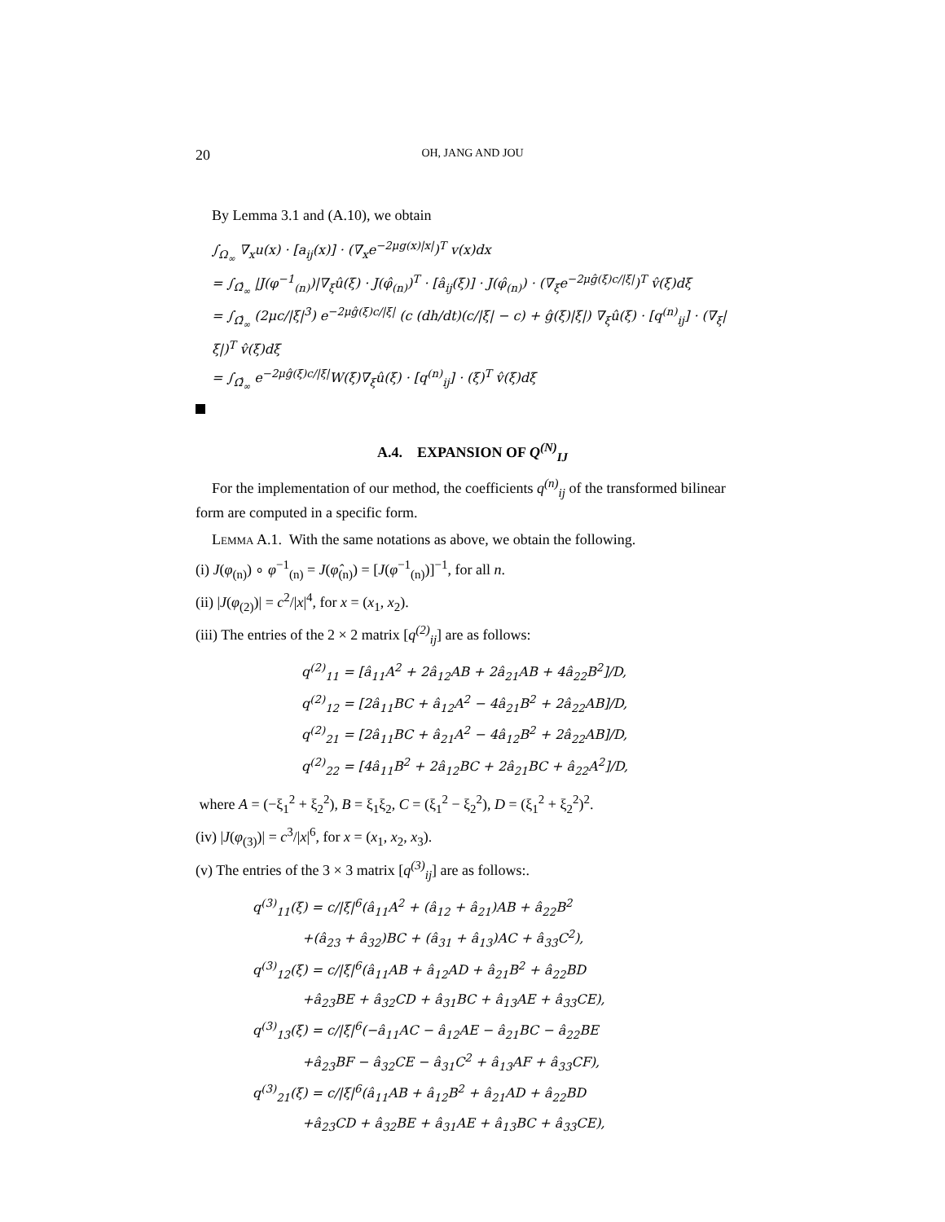20 OH, JANG AND JOU
By Lemma 3.1 and (A.10), we obtain
∫<sub>Ω<sub>∞</sub></sub> ∇<sub>x</sub>u(x) · [a<sub>ij</sub>(x)] · (∇<sub>x</sub>e<sup>−2μg(x)|x|</sup>)<sup>T</sup> v(x)dx
= ∫<sub>Ω̂<sub>∞</sub></sub> |J(φ<sup>−1</sup><sub>(n)</sub>)|∇<sub>ξ</sub>û(ξ) · J(φ̂<sub>(n)</sub>)<sup>T</sup> · [â<sub>ij</sub>(ξ)] · J(φ̂<sub>(n)</sub>) · (∇<sub>ξ</sub>e<sup>−2μĝ(ξ)c/|ξ|</sup>)<sup>T</sup> v̂(ξ)dξ
= ∫<sub>Ω̂<sub>∞</sub></sub> (2μc/|ξ|<sup>3</sup>) e<sup>−2μĝ(ξ)c/|ξ|</sup> (c (dh/dt)(c/|ξ| − c) + ĝ(ξ)|ξ|) ∇<sub>ξ</sub>û(ξ) · [q<sup>(n)</sup><sub>ij</sub>] · (∇<sub>ξ</sub>|ξ|)<sup>T</sup> v̂(ξ)dξ
= ∫<sub>Ω̂<sub>∞</sub></sub> e<sup>−2μĝ(ξ)c/|ξ|</sup>W(ξ)∇<sub>ξ</sub>û(ξ) · [q<sup>(n)</sup><sub>ij</sub>] · (ξ)<sup>T</sup> v̂(ξ)dξ
A.4. EXPANSION OF Q<sup>(N)</sup><sub>IJ</sub>
For the implementation of our method, the coefficients q<sup>(n)</sup><sub>ij</sub> of the transformed bilinear form are computed in a specific form.
Lemma A.1. With the same notations as above, we obtain the following.
(i) J(φ<sub>(n)</sub>) ∘ φ<sup>−1</sup><sub>(n)</sub> = J(φ̂<sub>(n)</sub>) = [J(φ<sup>−1</sup><sub>(n)</sub>)]<sup>−1</sup>, for all n.
(ii) |J(φ<sub>(2)</sub>)| = c<sup>2</sup>/|x|<sup>4</sup>, for x = (x<sub>1</sub>, x<sub>2</sub>).
(iii) The entries of the 2 × 2 matrix [q<sup>(2)</sup><sub>ij</sub>] are as follows:
q<sup>(2)</sup><sub>11</sub> = [â<sub>11</sub>A<sup>2</sup> + 2â<sub>12</sub>AB + 2â<sub>21</sub>AB + 4â<sub>22</sub>B<sup>2</sup>]/D,
q<sup>(2)</sup><sub>12</sub> = [2â<sub>11</sub>BC + â<sub>12</sub>A<sup>2</sup> − 4â<sub>21</sub>B<sup>2</sup> + 2â<sub>22</sub>AB]/D,
q<sup>(2)</sup><sub>21</sub> = [2â<sub>11</sub>BC + â<sub>21</sub>A<sup>2</sup> − 4â<sub>12</sub>B<sup>2</sup> + 2â<sub>22</sub>AB]/D,
q<sup>(2)</sup><sub>22</sub> = [4â<sub>11</sub>B<sup>2</sup> + 2â<sub>12</sub>BC + 2â<sub>21</sub>BC + â<sub>22</sub>A<sup>2</sup>]/D,
where A = (−ξ<sub>1</sub><sup>2</sup> + ξ<sub>2</sub><sup>2</sup>), B = ξ<sub>1</sub>ξ<sub>2</sub>, C = (ξ<sub>1</sub><sup>2</sup> − ξ<sub>2</sub><sup>2</sup>), D = (ξ<sub>1</sub><sup>2</sup> + ξ<sub>2</sub><sup>2</sup>)<sup>2</sup>.
(iv) |J(φ<sub>(3)</sub>)| = c<sup>3</sup>/|x|<sup>6</sup>, for x = (x<sub>1</sub>, x<sub>2</sub>, x<sub>3</sub>).
(v) The entries of the 3 × 3 matrix [q<sup>(3)</sup><sub>ij</sub>] are as follows:.
q<sup>(3)</sup><sub>11</sub>(ξ) = c/|ξ|<sup>6</sup>(â<sub>11</sub>A<sup>2</sup> + (â<sub>12</sub> + â<sub>21</sub>)AB + â<sub>22</sub>B<sup>2</sup>
+(â<sub>23</sub> + â<sub>32</sub>)BC + (â<sub>31</sub> + â<sub>13</sub>)AC + â<sub>33</sub>C<sup>2</sup>),
q<sup>(3)</sup><sub>12</sub>(ξ) = c/|ξ|<sup>6</sup>(â<sub>11</sub>AB + â<sub>12</sub>AD + â<sub>21</sub>B<sup>2</sup> + â<sub>22</sub>BD
+â<sub>23</sub>BE + â<sub>32</sub>CD + â<sub>31</sub>BC + â<sub>13</sub>AE + â<sub>33</sub>CE),
q<sup>(3)</sup><sub>13</sub>(ξ) = c/|ξ|<sup>6</sup>(−â<sub>11</sub>AC − â<sub>12</sub>AE − â<sub>21</sub>BC − â<sub>22</sub>BE
+â<sub>23</sub>BF − â<sub>32</sub>CE − â<sub>31</sub>C<sup>2</sup> + â<sub>13</sub>AF + â<sub>33</sub>CF),
q<sup>(3)</sup><sub>21</sub>(ξ) = c/|ξ|<sup>6</sup>(â<sub>11</sub>AB + â<sub>12</sub>B<sup>2</sup> + â<sub>21</sub>AD + â<sub>22</sub>BD
+â<sub>23</sub>CD + â<sub>32</sub>BE + â<sub>31</sub>AE + â<sub>13</sub>BC + â<sub>33</sub>CE),